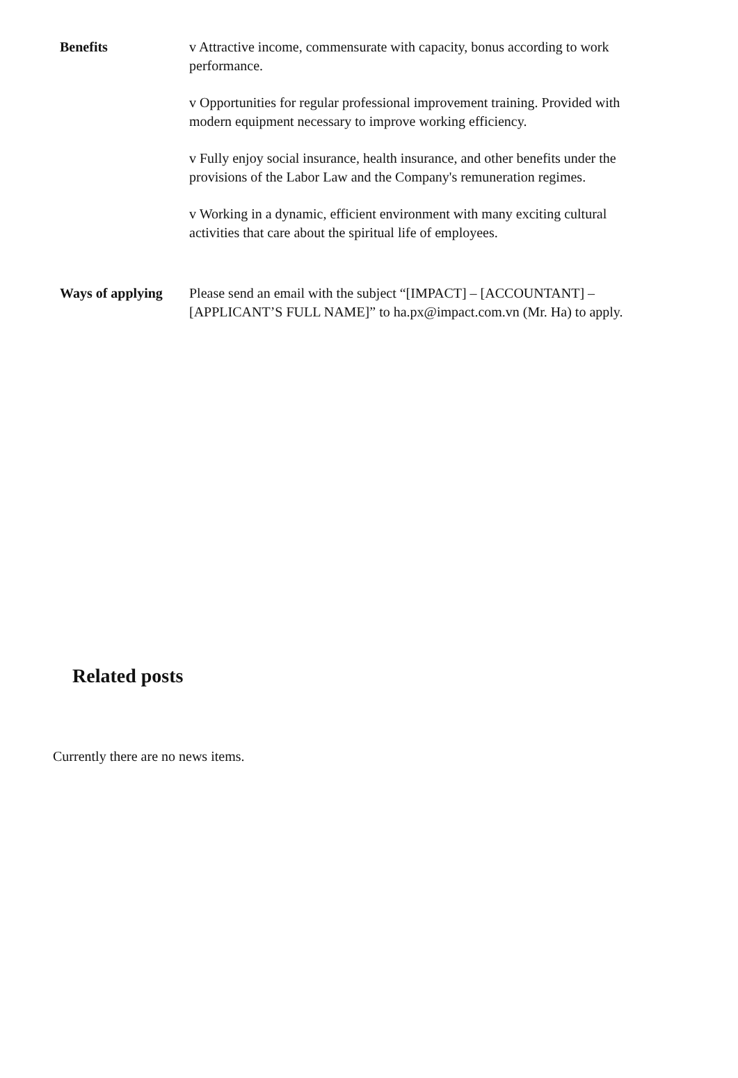| Benefits | v Attractive income, commensurate with capacity, bonus according to work performance. v Opportunities for regular professional improvement training. Provided with modern equipment necessary to improve working efficiency. v Fully enjoy social insurance, health insurance, and other benefits under the provisions of the Labor Law and the Company's remuneration regimes. v Working in a dynamic, efficient environment with many exciting cultural activities that care about the spiritual life of employees. |
| Ways of applying | Please send an email with the subject “[IMPACT] – [ACCOUNTANT] – [APPLICANT’S FULL NAME]” to ha.px@impact.com.vn (Mr. Ha) to apply. |
Related posts
Currently there are no news items.